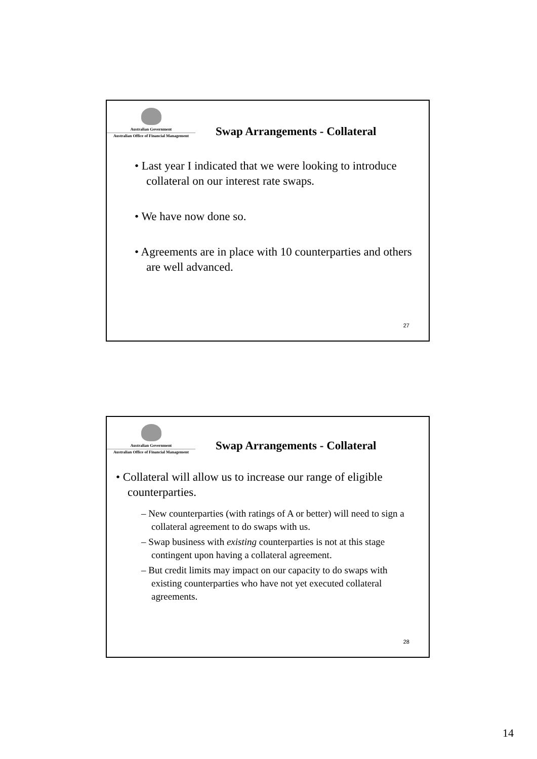Australian Government
Australian Office of Financial Management
Swap Arrangements - Collateral
• Last year I indicated that we were looking to introduce collateral on our interest rate swaps.
• We have now done so.
• Agreements are in place with 10 counterparties and others are well advanced.
27
Australian Government
Australian Office of Financial Management
Swap Arrangements - Collateral
• Collateral will allow us to increase our range of eligible counterparties.
– New counterparties (with ratings of A or better) will need to sign a collateral agreement to do swaps with us.
– Swap business with existing counterparties is not at this stage contingent upon having a collateral agreement.
– But credit limits may impact on our capacity to do swaps with existing counterparties who have not yet executed collateral agreements.
28
14